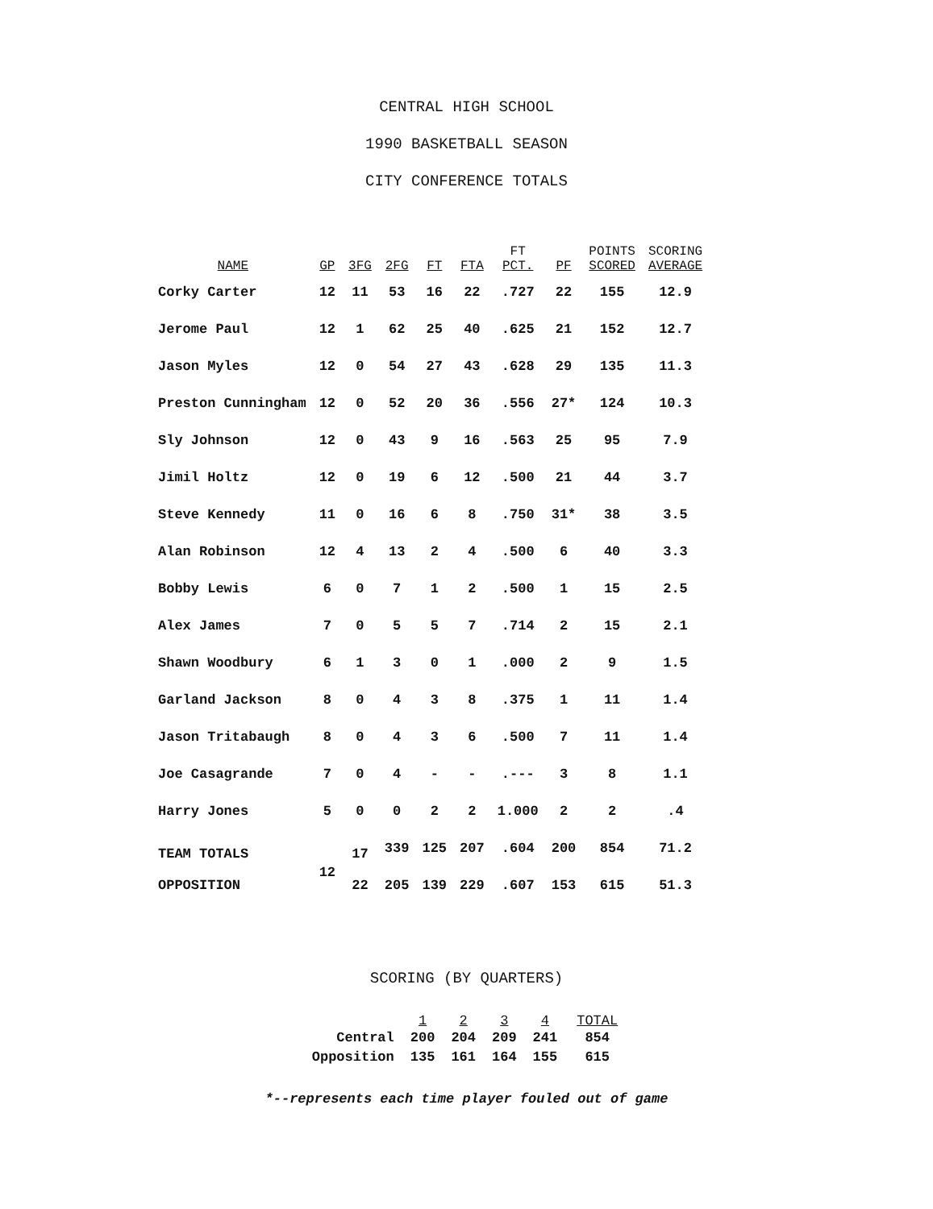CENTRAL HIGH SCHOOL
1990 BASKETBALL SEASON
CITY CONFERENCE TOTALS
| NAME | GP | 3FG | 2FG | FT | FTA | FT PCT. | PF | POINTS SCORED | SCORING AVERAGE |
| --- | --- | --- | --- | --- | --- | --- | --- | --- | --- |
| Corky Carter | 12 | 11 | 53 | 16 | 22 | .727 | 22 | 155 | 12.9 |
| Jerome Paul | 12 | 1 | 62 | 25 | 40 | .625 | 21 | 152 | 12.7 |
| Jason Myles | 12 | 0 | 54 | 27 | 43 | .628 | 29 | 135 | 11.3 |
| Preston Cunningham | 12 | 0 | 52 | 20 | 36 | .556 | 27* | 124 | 10.3 |
| Sly Johnson | 12 | 0 | 43 | 9 | 16 | .563 | 25 | 95 | 7.9 |
| Jimil Holtz | 12 | 0 | 19 | 6 | 12 | .500 | 21 | 44 | 3.7 |
| Steve Kennedy | 11 | 0 | 16 | 6 | 8 | .750 | 31* | 38 | 3.5 |
| Alan Robinson | 12 | 4 | 13 | 2 | 4 | .500 | 6 | 40 | 3.3 |
| Bobby Lewis | 6 | 0 | 7 | 1 | 2 | .500 | 1 | 15 | 2.5 |
| Alex James | 7 | 0 | 5 | 5 | 7 | .714 | 2 | 15 | 2.1 |
| Shawn Woodbury | 6 | 1 | 3 | 0 | 1 | .000 | 2 | 9 | 1.5 |
| Garland Jackson | 8 | 0 | 4 | 3 | 8 | .375 | 1 | 11 | 1.4 |
| Jason Tritabaugh | 8 | 0 | 4 | 3 | 6 | .500 | 7 | 11 | 1.4 |
| Joe Casagrande | 7 | 0 | 4 | - | - | .--- | 3 | 8 | 1.1 |
| Harry Jones | 5 | 0 | 0 | 2 | 2 | 1.000 | 2 | 2 | .4 |
| TEAM TOTALS | 12 | 17 | 339 | 125 | 207 | .604 | 200 | 854 | 71.2 |
| OPPOSITION | | 22 | 205 | 139 | 229 | .607 | 153 | 615 | 51.3 |
SCORING (BY QUARTERS)
| | 1 | 2 | 3 | 4 | TOTAL |
| --- | --- | --- | --- | --- | --- |
| Central | 200 | 204 | 209 | 241 | 854 |
| Opposition | 135 | 161 | 164 | 155 | 615 |
*--represents each time player fouled out of game